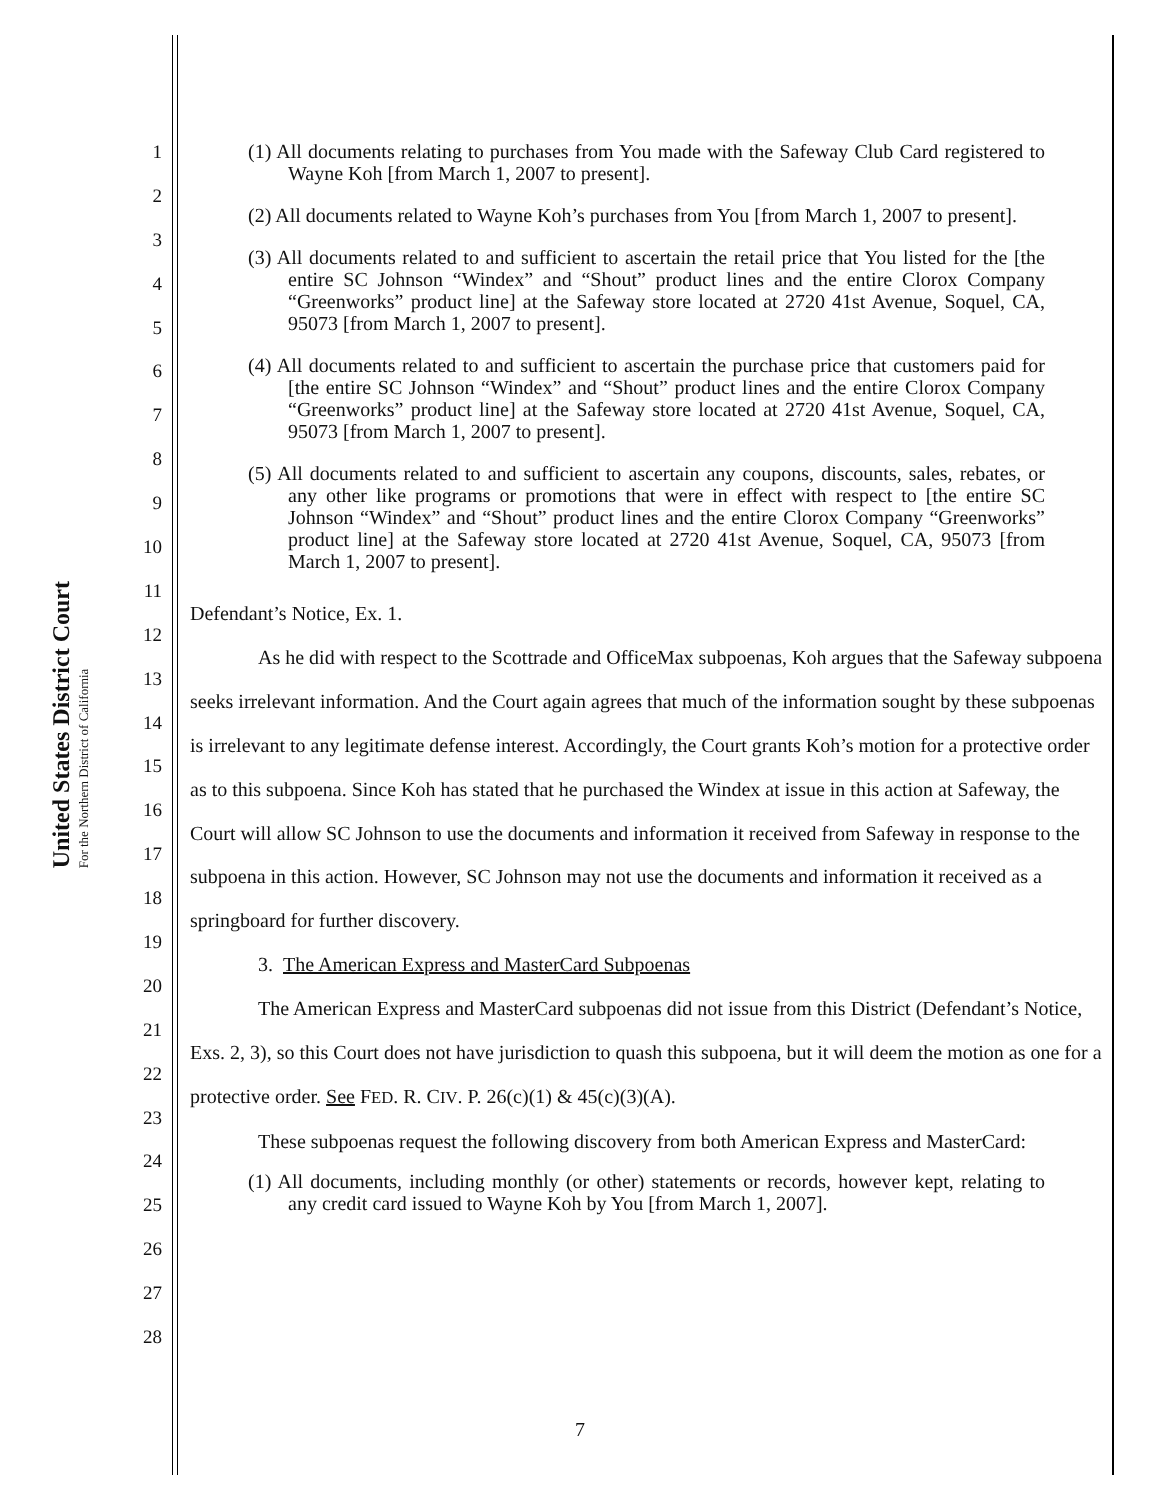United States District Court
For the Northern District of California
1
2
3
4
5
6
7
8
9
10
11
12
13
14
15
16
17
18
19
20
21
22
23
24
25
26
27
28
(1) All documents relating to purchases from You made with the Safeway Club Card registered to Wayne Koh [from March 1, 2007 to present].
(2) All documents related to Wayne Koh’s purchases from You [from March 1, 2007 to present].
(3) All documents related to and sufficient to ascertain the retail price that You listed for the [the entire SC Johnson “Windex” and “Shout” product lines and the entire Clorox Company “Greenworks” product line] at the Safeway store located at 2720 41st Avenue, Soquel, CA, 95073 [from March 1, 2007 to present].
(4) All documents related to and sufficient to ascertain the purchase price that customers paid for [the entire SC Johnson “Windex” and “Shout” product lines and the entire Clorox Company “Greenworks” product line] at the Safeway store located at 2720 41st Avenue, Soquel, CA, 95073 [from March 1, 2007 to present].
(5) All documents related to and sufficient to ascertain any coupons, discounts, sales, rebates, or any other like programs or promotions that were in effect with respect to [the entire SC Johnson “Windex” and “Shout” product lines and the entire Clorox Company “Greenworks” product line] at the Safeway store located at 2720 41st Avenue, Soquel, CA, 95073 [from March 1, 2007 to present].
Defendant’s Notice, Ex. 1.
As he did with respect to the Scottrade and OfficeMax subpoenas, Koh argues that the Safeway subpoena seeks irrelevant information. And the Court again agrees that much of the information sought by these subpoenas is irrelevant to any legitimate defense interest. Accordingly, the Court grants Koh’s motion for a protective order as to this subpoena. Since Koh has stated that he purchased the Windex at issue in this action at Safeway, the Court will allow SC Johnson to use the documents and information it received from Safeway in response to the subpoena in this action. However, SC Johnson may not use the documents and information it received as a springboard for further discovery.
3. The American Express and MasterCard Subpoenas
The American Express and MasterCard subpoenas did not issue from this District (Defendant’s Notice, Exs. 2, 3), so this Court does not have jurisdiction to quash this subpoena, but it will deem the motion as one for a protective order. See FED. R. CIV. P. 26(c)(1) & 45(c)(3)(A).
These subpoenas request the following discovery from both American Express and MasterCard:
(1) All documents, including monthly (or other) statements or records, however kept, relating to any credit card issued to Wayne Koh by You [from March 1, 2007].
7